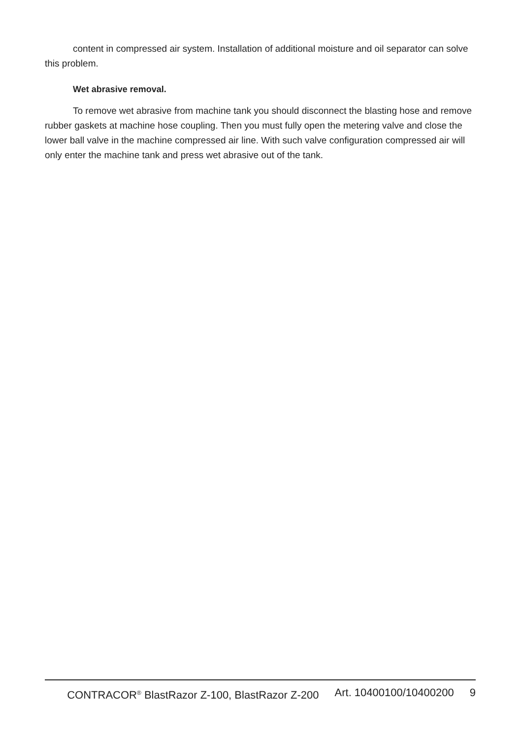content in compressed air system. Installation of additional moisture and oil separator can solve this problem.
Wet abrasive removal.
To remove wet abrasive from machine tank you should disconnect the blasting hose and remove rubber gaskets at machine hose coupling. Then you must fully open the metering valve and close the lower ball valve in the machine compressed air line. With such valve configuration compressed air will only enter the machine tank and press wet abrasive out of the tank.
CONTRACOR<sup>®</sup> BlastRazor Z-100, BlastRazor Z-200 Art. 10400100/10400200 9